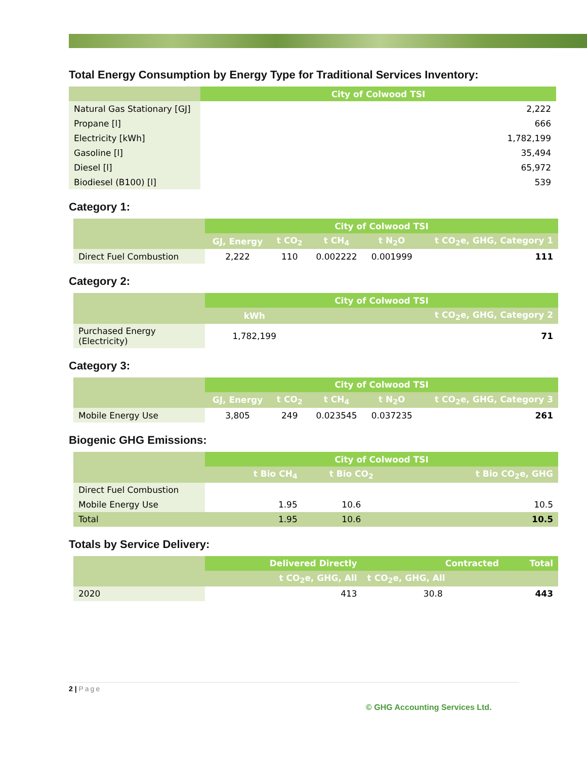Total Energy Consumption by Energy Type for Traditional Services Inventory:
| | City of Colwood TSI |
| --- | --- |
| Natural Gas Stationary [GJ] | 2,222 |
| Propane [l] | 666 |
| Electricity [kWh] | 1,782,199 |
| Gasoline [l] | 35,494 |
| Diesel [l] | 65,972 |
| Biodiesel (B100) [l] | 539 |
Category 1:
| | City of Colwood TSI | | | | |
| --- | --- | --- | --- | --- | --- |
| | GJ, Energy | t CO<sub>2</sub> | t CH<sub>4</sub> | t N<sub>2</sub>O | t CO<sub>2</sub>e, GHG, Category 1 |
| Direct Fuel Combustion | 2,222 | 110 | 0.002222 | 0.001999 | 111 |
Category 2:
| | City of Colwood TSI | | |
| --- | --- | --- | --- |
| | kWh | | t CO<sub>2</sub>e, GHG, Category 2 |
| Purchased Energy (Electricity) | 1,782,199 | | 71 |
Category 3:
| | City of Colwood TSI | | | | |
| --- | --- | --- | --- | --- | --- |
| | GJ, Energy | t CO<sub>2</sub> | t CH<sub>4</sub> | t N<sub>2</sub>O | t CO<sub>2</sub>e, GHG, Category 3 |
| Mobile Energy Use | 3,805 | 249 | 0.023545 | 0.037235 | 261 |
Biogenic GHG Emissions:
| | City of Colwood TSI | | |
| --- | --- | --- | --- |
| | t Bio CH<sub>4</sub> | t Bio CO<sub>2</sub> | t Bio CO<sub>2</sub>e, GHG |
| Direct Fuel Combustion | | | |
| Mobile Energy Use | 1.95 | 10.6 | 10.5 |
| Total | 1.95 | 10.6 | 10.5 |
Totals by Service Delivery:
| | Delivered Directly | Contracted | Total |
| --- | --- | --- | --- |
| | t CO<sub>2</sub>e, GHG, All | t CO<sub>2</sub>e, GHG, All | |
| 2020 | 413 | 30.8 | 443 |
2 | Page
© GHG Accounting Services Ltd.